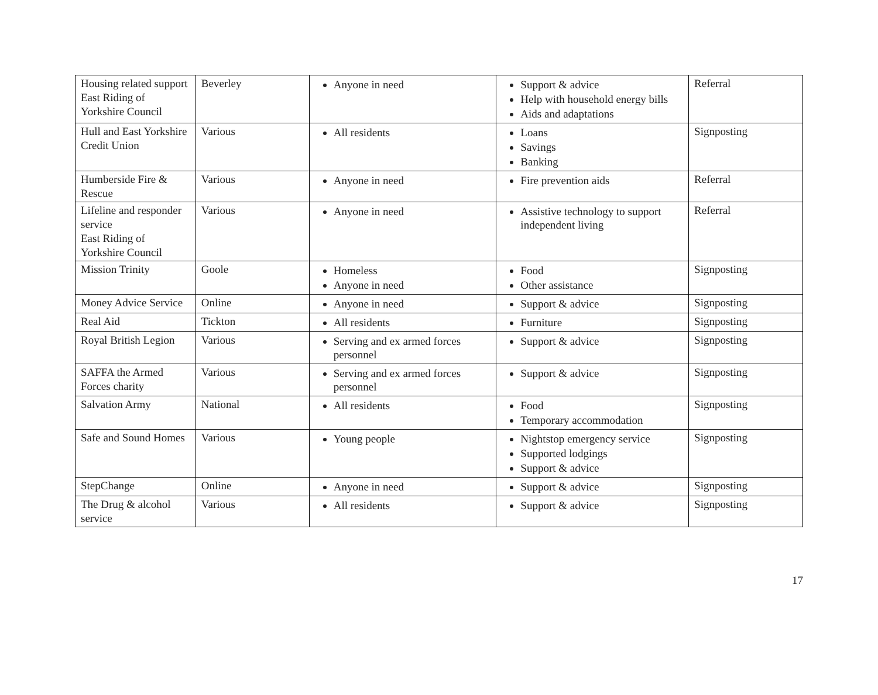| Housing related support East Riding of Yorkshire Council | Beverley | Anyone in need | Support & advice Help with household energy bills Aids and adaptations | Referral |
| Hull and East Yorkshire Credit Union | Various | All residents | Loans Savings Banking | Signposting |
| Humberside Fire & Rescue | Various | Anyone in need | Fire prevention aids | Referral |
| Lifeline and responder service East Riding of Yorkshire Council | Various | Anyone in need | Assistive technology to support independent living | Referral |
| Mission Trinity | Goole | Homeless Anyone in need | Food Other assistance | Signposting |
| Money Advice Service | Online | Anyone in need | Support & advice | Signposting |
| Real Aid | Tickton | All residents | Furniture | Signposting |
| Royal British Legion | Various | Serving and ex armed forces personnel | Support & advice | Signposting |
| SAFFA the Armed Forces charity | Various | Serving and ex armed forces personnel | Support & advice | Signposting |
| Salvation Army | National | All residents | Food Temporary accommodation | Signposting |
| Safe and Sound Homes | Various | Young people | Nightstop emergency service Supported lodgings Support & advice | Signposting |
| StepChange | Online | Anyone in need | Support & advice | Signposting |
| The Drug & alcohol service | Various | All residents | Support & advice | Signposting |
17